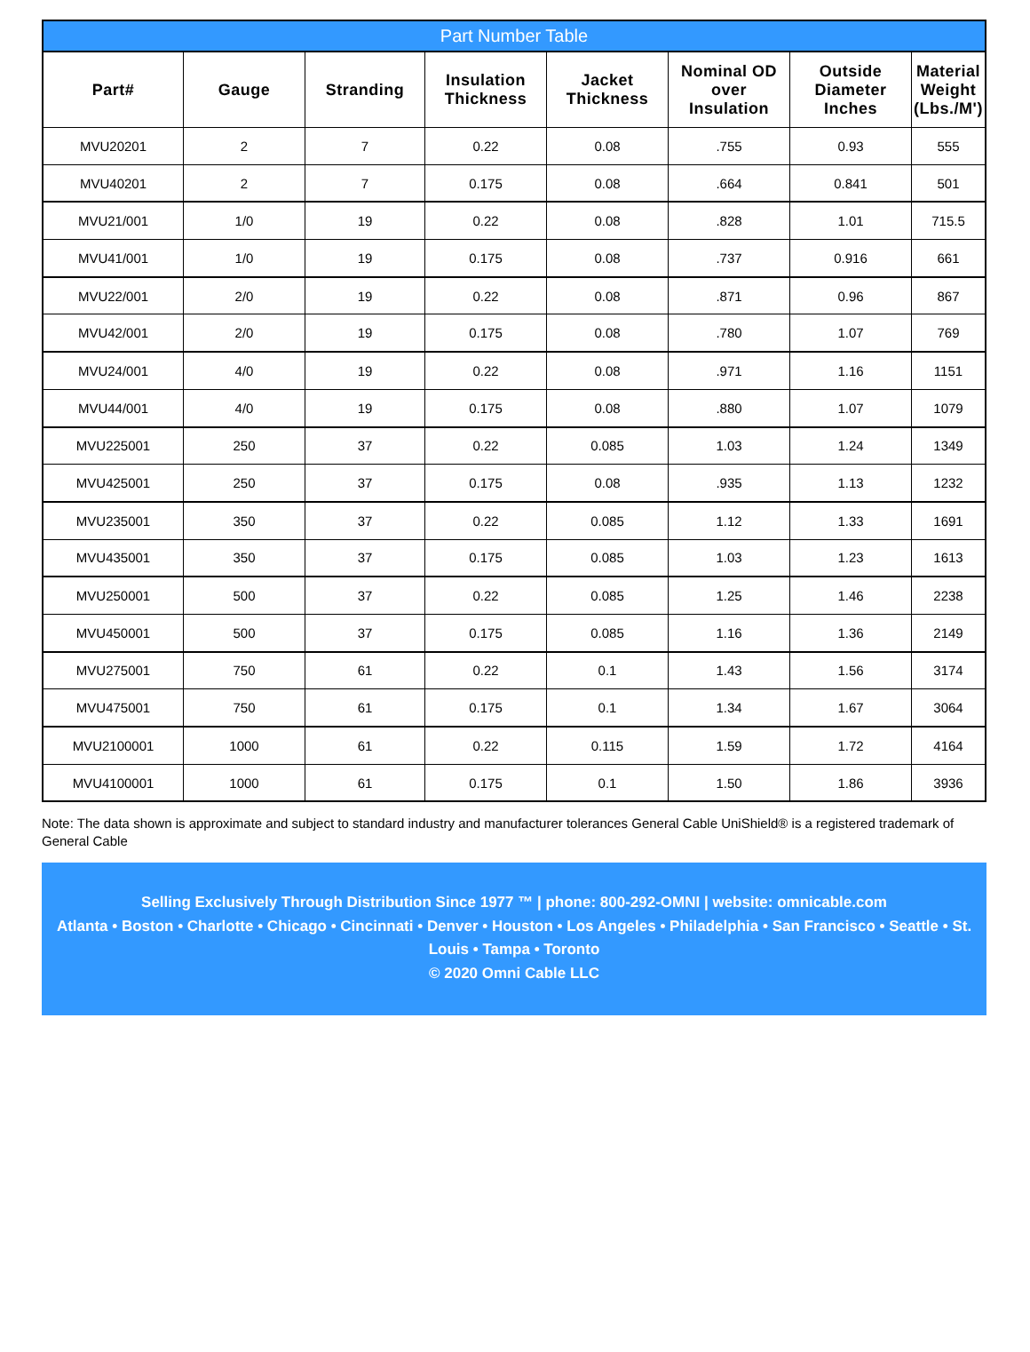Part Number Table
| Part# | Gauge | Stranding | Insulation Thickness | Jacket Thickness | Nominal OD over Insulation | Outside Diameter Inches | Material Weight (Lbs./M') |
| --- | --- | --- | --- | --- | --- | --- | --- |
| MVU20201 | 2 | 7 | 0.22 | 0.08 | .755 | 0.93 | 555 |
| MVU40201 | 2 | 7 | 0.175 | 0.08 | .664 | 0.841 | 501 |
| MVU21/001 | 1/0 | 19 | 0.22 | 0.08 | .828 | 1.01 | 715.5 |
| MVU41/001 | 1/0 | 19 | 0.175 | 0.08 | .737 | 0.916 | 661 |
| MVU22/001 | 2/0 | 19 | 0.22 | 0.08 | .871 | 0.96 | 867 |
| MVU42/001 | 2/0 | 19 | 0.175 | 0.08 | .780 | 1.07 | 769 |
| MVU24/001 | 4/0 | 19 | 0.22 | 0.08 | .971 | 1.16 | 1151 |
| MVU44/001 | 4/0 | 19 | 0.175 | 0.08 | .880 | 1.07 | 1079 |
| MVU225001 | 250 | 37 | 0.22 | 0.085 | 1.03 | 1.24 | 1349 |
| MVU425001 | 250 | 37 | 0.175 | 0.08 | .935 | 1.13 | 1232 |
| MVU235001 | 350 | 37 | 0.22 | 0.085 | 1.12 | 1.33 | 1691 |
| MVU435001 | 350 | 37 | 0.175 | 0.085 | 1.03 | 1.23 | 1613 |
| MVU250001 | 500 | 37 | 0.22 | 0.085 | 1.25 | 1.46 | 2238 |
| MVU450001 | 500 | 37 | 0.175 | 0.085 | 1.16 | 1.36 | 2149 |
| MVU275001 | 750 | 61 | 0.22 | 0.1 | 1.43 | 1.56 | 3174 |
| MVU475001 | 750 | 61 | 0.175 | 0.1 | 1.34 | 1.67 | 3064 |
| MVU2100001 | 1000 | 61 | 0.22 | 0.115 | 1.59 | 1.72 | 4164 |
| MVU4100001 | 1000 | 61 | 0.175 | 0.1 | 1.50 | 1.86 | 3936 |
Note: The data shown is approximate and subject to standard industry and manufacturer tolerances General Cable UniShield® is a registered trademark of General Cable
Selling Exclusively Through Distribution Since 1977 ™ | phone: 800-292-OMNI | website: omnicable.com
Atlanta • Boston • Charlotte • Chicago • Cincinnati • Denver • Houston • Los Angeles • Philadelphia • San Francisco • Seattle • St. Louis • Tampa • Toronto
© 2020 Omni Cable LLC